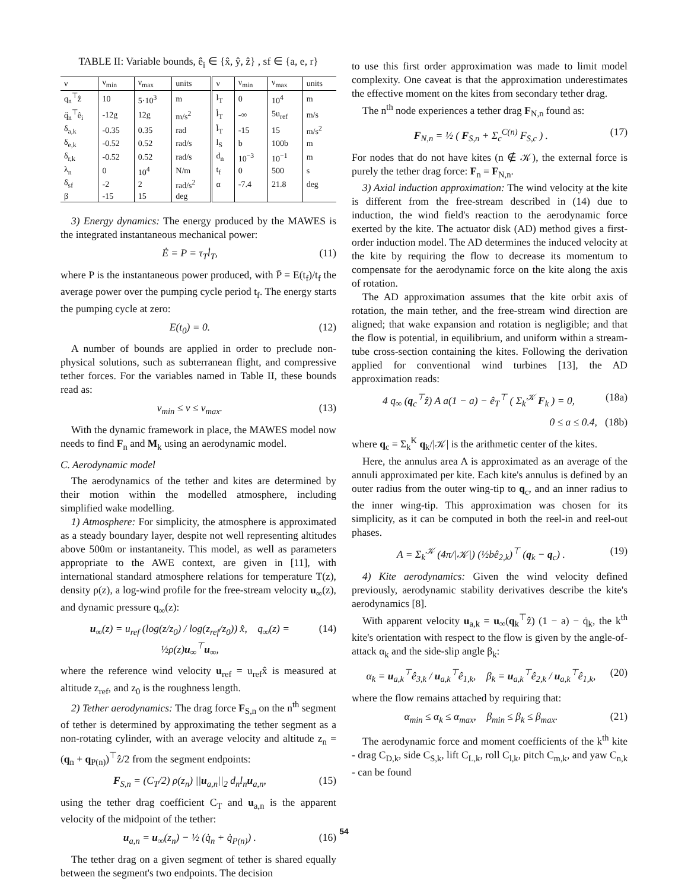TABLE II: Variable bounds, ê<sub>i</sub> ∈ {x̂, ŷ, ẑ} , sf ∈ {a, e, r}
| ν | ν<sub>min</sub> | ν<sub>max</sub> | units | ν | ν<sub>min</sub> | ν<sub>max</sub> | units |
| --- | --- | --- | --- | --- | --- | --- | --- |
| q<sub>n</sub><sup>⊤</sup>ẑ | 10 | 5·10<sup>3</sup> | m | l<sub>T</sub> | 0 | 10<sup>4</sup> | m |
| q̈<sub>n</sub><sup>⊤</sup>ê<sub>i</sub> | -12g | 12g | m/s<sup>2</sup> | l̇<sub>T</sub> | -∞ | 5u<sub>ref</sub> | m/s |
| δ<sub>a,k</sub> | -0.35 | 0.35 | rad | l̈<sub>T</sub> | -15 | 15 | m/s<sup>2</sup> |
| δ<sub>e,k</sub> | -0.52 | 0.52 | rad/s | l<sub>S</sub> | b | 100b | m |
| δ<sub>r,k</sub> | -0.52 | 0.52 | rad/s | d<sub>n</sub> | 10<sup>−3</sup> | 10<sup>−1</sup> | m |
| λ<sub>n</sub> | 0 | 10<sup>4</sup> | N/m | t<sub>f</sub> | 0 | 500 | s |
| δ̇<sub>sf</sub> | -2 | 2 | rad/s<sup>2</sup> | α | -7.4 | 21.8 | deg |
| β | -15 | 15 | deg | | | | |
3) Energy dynamics: The energy produced by the MAWES is the integrated instantaneous mechanical power:
Ė = P = τ<sub>T</sub>l̇<sub>T</sub>, (11)
where P is the instantaneous power produced, with P̄ = E(t<sub>f</sub>)/t<sub>f</sub> the average power over the pumping cycle period t<sub>f</sub>. The energy starts the pumping cycle at zero:
E(t<sub>0</sub>) = 0. (12)
A number of bounds are applied in order to preclude non-physical solutions, such as subterranean flight, and compressive tether forces. For the variables named in Table II, these bounds read as:
ν<sub>min</sub> ≤ ν ≤ ν<sub>max</sub>. (13)
With the dynamic framework in place, the MAWES model now needs to find F<sub>n</sub> and M<sub>k</sub> using an aerodynamic model.
C. Aerodynamic model
The aerodynamics of the tether and kites are determined by their motion within the modelled atmosphere, including simplified wake modelling.
1) Atmosphere: For simplicity, the atmosphere is approximated as a steady boundary layer, despite not well representing altitudes above 500m or instantaneity. This model, as well as parameters appropriate to the AWE context, are given in [11], with international standard atmosphere relations for temperature T(z), density ρ(z), a log-wind profile for the free-stream velocity u<sub>∞</sub>(z), and dynamic pressure q<sub>∞</sub>(z):
u<sub>∞</sub>(z) = u<sub>ref</sub> (log(z/z<sub>0</sub>) / log(z<sub>ref</sub>/z<sub>0</sub>)) x̂, q<sub>∞</sub>(z) = ½ρ(z)u<sub>∞</sub><sup>⊤</sup>u<sub>∞</sub>, (14)
where the reference wind velocity u<sub>ref</sub> = u<sub>ref</sub>x̂ is measured at altitude z<sub>ref</sub>, and z<sub>0</sub> is the roughness length.
2) Tether aerodynamics: The drag force F<sub>S,n</sub> on the n<sup>th</sup> segment of tether is determined by approximating the tether segment as a non-rotating cylinder, with an average velocity and altitude z<sub>n</sub> = (q<sub>n</sub> + q<sub>P(n)</sub>)<sup>⊤</sup>ẑ/2 from the segment endpoints:
F<sub>S,n</sub> = (C<sub>T</sub>/2) ρ(z<sub>n</sub>) ||u<sub>a,n</sub>||<sub>2</sub> d<sub>n</sub>l<sub>n</sub>u<sub>a,n</sub>, (15)
using the tether drag coefficient C<sub>T</sub> and u<sub>a,n</sub> is the apparent velocity of the midpoint of the tether:
u<sub>a,n</sub> = u<sub>∞</sub>(z<sub>n</sub>) − ½ (q̇<sub>n</sub> + q̇<sub>P(n)</sub>) . (16)
The tether drag on a given segment of tether is shared equally between the segment's two endpoints. The decision
to use this first order approximation was made to limit model complexity. One caveat is that the approximation underestimates the effective moment on the kites from secondary tether drag.
The n<sup>th</sup> node experiences a tether drag F<sub>N,n</sub> found as:
F<sub>N,n</sub> = ½ ( F<sub>S,n</sub> + Σ<sub>c</sub><sup>C(n)</sup> F<sub>S,c</sub> ) . (17)
For nodes that do not have kites (n ∉ 𝒦), the external force is purely the tether drag force: F<sub>n</sub> = F<sub>N,n</sub>.
3) Axial induction approximation: The wind velocity at the kite is different from the free-stream described in (14) due to induction, the wind field's reaction to the aerodynamic force exerted by the kite. The actuator disk (AD) method gives a first-order induction model. The AD determines the induced velocity at the kite by requiring the flow to decrease its momentum to compensate for the aerodynamic force on the kite along the axis of rotation.
The AD approximation assumes that the kite orbit axis of rotation, the main tether, and the free-stream wind direction are aligned; that wake expansion and rotation is negligible; and that the flow is potential, in equilibrium, and uniform within a stream-tube cross-section containing the kites. Following the derivation applied for conventional wind turbines [13], the AD approximation reads:
4 q<sub>∞</sub> (q<sub>c</sub><sup>⊤</sup>ẑ) A a(1 − a) − ê<sub>T</sub><sup>⊤</sup> ( Σ<sub>k</sub><sup>𝒦</sup> F<sub>k</sub> ) = 0, (18a)
0 ≤ a ≤ 0.4, (18b)
where q<sub>c</sub> = Σ<sub>k</sub><sup>K</sup> q<sub>k</sub>/|𝒦| is the arithmetic center of the kites.
Here, the annulus area A is approximated as an average of the annuli approximated per kite. Each kite's annulus is defined by an outer radius from the outer wing-tip to q<sub>c</sub>, and an inner radius to the inner wing-tip. This approximation was chosen for its simplicity, as it can be computed in both the reel-in and reel-out phases.
A = Σ<sub>k</sub><sup>𝒦</sup> (4π/|𝒦|) (½bê<sub>2,k</sub>)<sup>⊤</sup> (q<sub>k</sub> − q<sub>c</sub>) . (19)
4) Kite aerodynamics: Given the wind velocity defined previously, aerodynamic stability derivatives describe the kite's aerodynamics [8].
With apparent velocity u<sub>a,k</sub> = u<sub>∞</sub>(q<sub>k</sub><sup>⊤</sup>ẑ) (1 − a) − q̇<sub>k</sub>, the k<sup>th</sup> kite's orientation with respect to the flow is given by the angle-of-attack α<sub>k</sub> and the side-slip angle β<sub>k</sub>:
α<sub>k</sub> = u<sub>a,k</sub><sup>⊤</sup>ê<sub>3,k</sub> / u<sub>a,k</sub><sup>⊤</sup>ê<sub>1,k</sub>, β<sub>k</sub> = u<sub>a,k</sub><sup>⊤</sup>ê<sub>2,k</sub> / u<sub>a,k</sub><sup>⊤</sup>ê<sub>1,k</sub>, (20)
where the flow remains attached by requiring that:
α<sub>min</sub> ≤ α<sub>k</sub> ≤ α<sub>max</sub>, β<sub>min</sub> ≤ β<sub>k</sub> ≤ β<sub>max</sub>. (21)
The aerodynamic force and moment coefficients of the k<sup>th</sup> kite - drag C<sub>D,k</sub>, side C<sub>S,k</sub>, lift C<sub>L,k</sub>, roll C<sub>l,k</sub>, pitch C<sub>m,k</sub>, and yaw C<sub>n,k</sub> - can be found
54